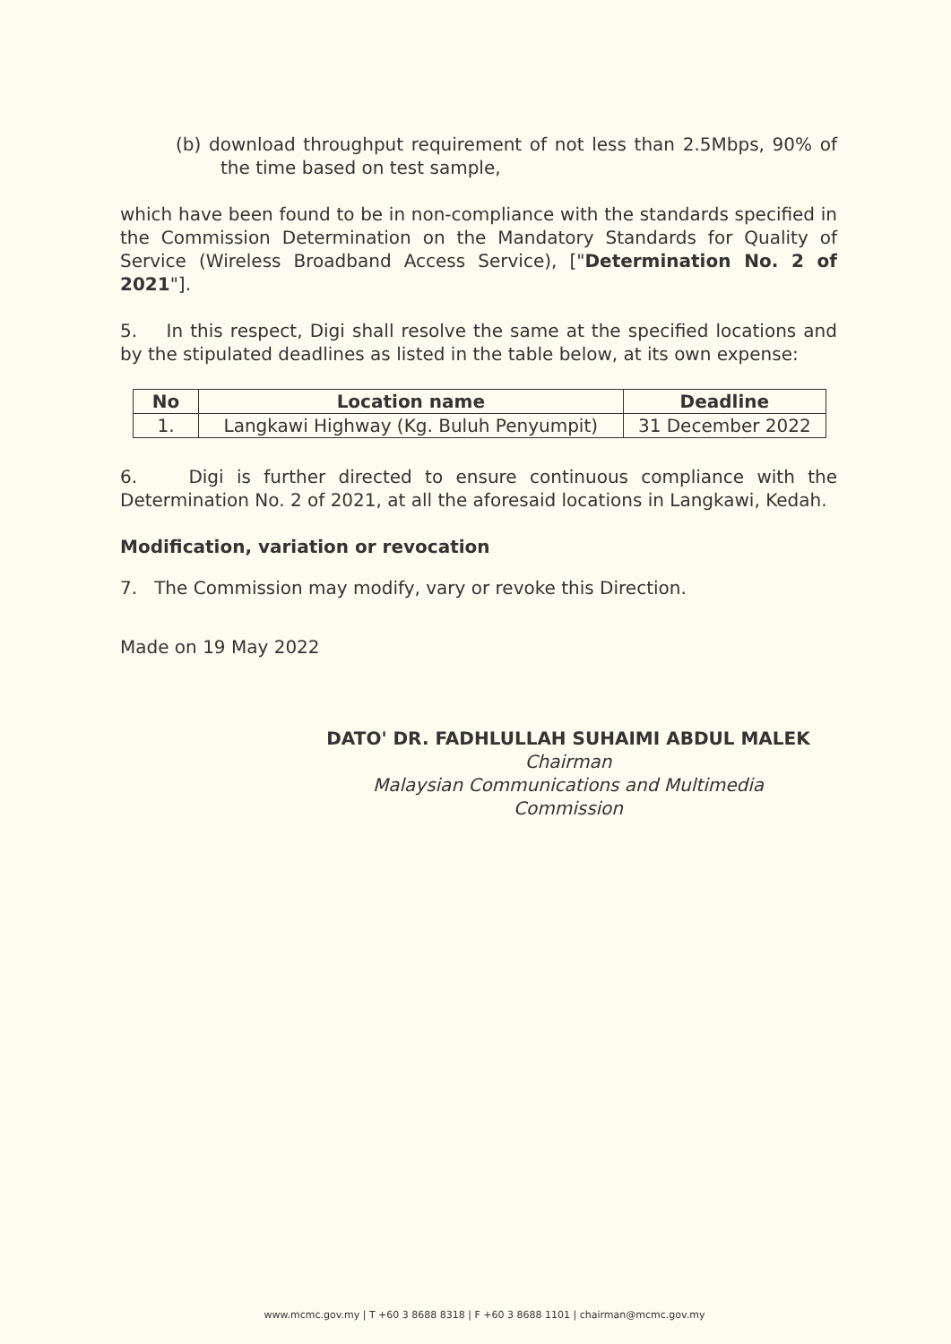(b) download throughput requirement of not less than 2.5Mbps, 90% of the time based on test sample,
which have been found to be in non-compliance with the standards specified in the Commission Determination on the Mandatory Standards for Quality of Service (Wireless Broadband Access Service), ["Determination No. 2 of 2021"].
5. In this respect, Digi shall resolve the same at the specified locations and by the stipulated deadlines as listed in the table below, at its own expense:
| No | Location name | Deadline |
| --- | --- | --- |
| 1. | Langkawi Highway (Kg. Buluh Penyumpit) | 31 December 2022 |
6. Digi is further directed to ensure continuous compliance with the Determination No. 2 of 2021, at all the aforesaid locations in Langkawi, Kedah.
Modification, variation or revocation
7. The Commission may modify, vary or revoke this Direction.
Made on 19 May 2022
DATO' DR. FADHLULLAH SUHAIMI ABDUL MALEK
Chairman
Malaysian Communications and Multimedia
Commission
www.mcmc.gov.my | T +60 3 8688 8318 | F +60 3 8688 1101 | chairman@mcmc.gov.my